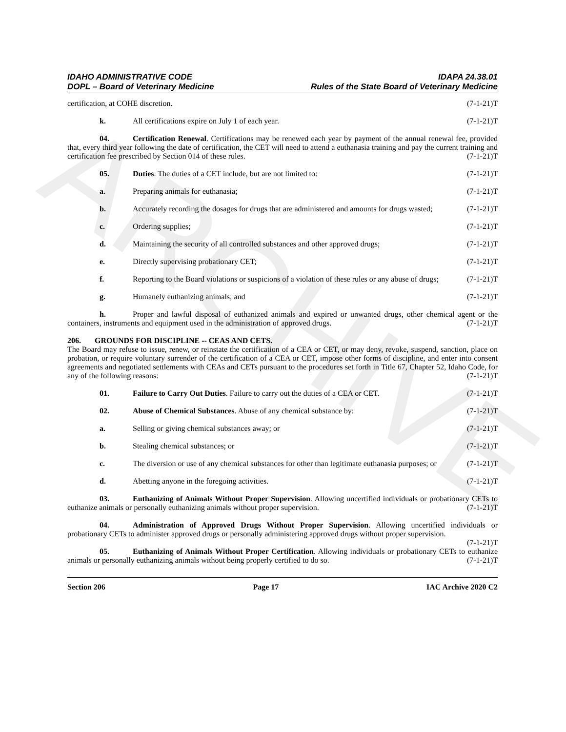ARCHIVE
IDAHO ADMINISTRATIVE CODE
DOPL – Board of Veterinary Medicine
IDAPA 24.38.01
Rules of the State Board of Veterinary Medicine
certification, at COHE discretion. (7-1-21)T
k. All certifications expire on July 1 of each year. (7-1-21)T
04. Certification Renewal. Certifications may be renewed each year by payment of the annual renewal fee, provided that, every third year following the date of certification, the CET will need to attend a euthanasia training and pay the current training and certification fee prescribed by Section 014 of these rules. (7-1-21)T
05. Duties. The duties of a CET include, but are not limited to: (7-1-21)T
a. Preparing animals for euthanasia; (7-1-21)T
b. Accurately recording the dosages for drugs that are administered and amounts for drugs wasted; (7-1-21)T
c. Ordering supplies; (7-1-21)T
d. Maintaining the security of all controlled substances and other approved drugs; (7-1-21)T
e. Directly supervising probationary CET; (7-1-21)T
f. Reporting to the Board violations or suspicions of a violation of these rules or any abuse of drugs; (7-1-21)T
g. Humanely euthanizing animals; and (7-1-21)T
h. Proper and lawful disposal of euthanized animals and expired or unwanted drugs, other chemical agent or the containers, instruments and equipment used in the administration of approved drugs. (7-1-21)T
206. GROUNDS FOR DISCIPLINE -- CEAS AND CETS.
The Board may refuse to issue, renew, or reinstate the certification of a CEA or CET, or may deny, revoke, suspend, sanction, place on probation, or require voluntary surrender of the certification of a CEA or CET, impose other forms of discipline, and enter into consent agreements and negotiated settlements with CEAs and CETs pursuant to the procedures set forth in Title 67, Chapter 52, Idaho Code, for any of the following reasons: (7-1-21)T
01. Failure to Carry Out Duties. Failure to carry out the duties of a CEA or CET. (7-1-21)T
02. Abuse of Chemical Substances. Abuse of any chemical substance by: (7-1-21)T
a. Selling or giving chemical substances away; or (7-1-21)T
b. Stealing chemical substances; or (7-1-21)T
c. The diversion or use of any chemical substances for other than legitimate euthanasia purposes; or (7-1-21)T
d. Abetting anyone in the foregoing activities. (7-1-21)T
03. Euthanizing of Animals Without Proper Supervision. Allowing uncertified individuals or probationary CETs to euthanize animals or personally euthanizing animals without proper supervision. (7-1-21)T
04. Administration of Approved Drugs Without Proper Supervision. Allowing uncertified individuals or probationary CETs to administer approved drugs or personally administering approved drugs without proper supervision. (7-1-21)T
05. Euthanizing of Animals Without Proper Certification. Allowing individuals or probationary CETs to euthanize animals or personally euthanizing animals without being properly certified to do so. (7-1-21)T
Section 206 Page 17 IAC Archive 2020 C2